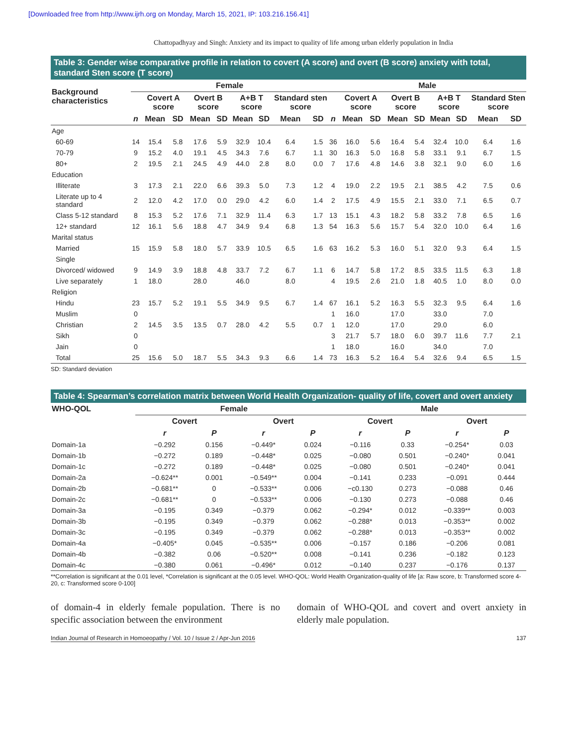[Downloaded free from http://www.ijrh.org on Monday, March 15, 2021, IP: 103.216.156.41]
Chattopadhyay and Singh: Anxiety and its impact to quality of life among urban elderly population in India
Table 3: Gender wise comparative profile in relation to covert (A score) and overt (B score) anxiety with total, standard Sten score (T score)
| Background characteristics | Female | | | | | | | | | Male | | | | | | | | |
| --- | --- | --- | --- | --- | --- | --- | --- | --- | --- | --- | --- | --- | --- | --- | --- | --- | --- | --- |
| | | Covert A score | | Overt B score | | A+B T score | | Standard sten score | | | Covert A score | | Overt B score | | A+B T score | | Standard Sten score | |
| | n | Mean | SD | Mean | SD | Mean | SD | Mean | SD | n | Mean | SD | Mean | SD | Mean | SD | Mean | SD |
| Age | | | | | | | | | | | | | | | | | | |
| 60-69 | 14 | 15.4 | 5.8 | 17.6 | 5.9 | 32.9 | 10.4 | 6.4 | 1.5 | 36 | 16.0 | 5.6 | 16.4 | 5.4 | 32.4 | 10.0 | 6.4 | 1.6 |
| 70-79 | 9 | 15.2 | 4.0 | 19.1 | 4.5 | 34.3 | 7.6 | 6.7 | 1.1 | 30 | 16.3 | 5.0 | 16.8 | 5.8 | 33.1 | 9.1 | 6.7 | 1.5 |
| 80+ | 2 | 19.5 | 2.1 | 24.5 | 4.9 | 44.0 | 2.8 | 8.0 | 0.0 | 7 | 17.6 | 4.8 | 14.6 | 3.8 | 32.1 | 9.0 | 6.0 | 1.6 |
| Education | | | | | | | | | | | | | | | | | | |
| Illiterate | 3 | 17.3 | 2.1 | 22.0 | 6.6 | 39.3 | 5.0 | 7.3 | 1.2 | 4 | 19.0 | 2.2 | 19.5 | 2.1 | 38.5 | 4.2 | 7.5 | 0.6 |
| Literate up to 4 standard | 2 | 12.0 | 4.2 | 17.0 | 0.0 | 29.0 | 4.2 | 6.0 | 1.4 | 2 | 17.5 | 4.9 | 15.5 | 2.1 | 33.0 | 7.1 | 6.5 | 0.7 |
| Class 5-12 standard | 8 | 15.3 | 5.2 | 17.6 | 7.1 | 32.9 | 11.4 | 6.3 | 1.7 | 13 | 15.1 | 4.3 | 18.2 | 5.8 | 33.2 | 7.8 | 6.5 | 1.6 |
| 12+ standard | 12 | 16.1 | 5.6 | 18.8 | 4.7 | 34.9 | 9.4 | 6.8 | 1.3 | 54 | 16.3 | 5.6 | 15.7 | 5.4 | 32.0 | 10.0 | 6.4 | 1.6 |
| Marital status | | | | | | | | | | | | | | | | | | |
| Married | 15 | 15.9 | 5.8 | 18.0 | 5.7 | 33.9 | 10.5 | 6.5 | 1.6 | 63 | 16.2 | 5.3 | 16.0 | 5.1 | 32.0 | 9.3 | 6.4 | 1.5 |
| Single | | | | | | | | | | | | | | | | | | |
| Divorced/ widowed | 9 | 14.9 | 3.9 | 18.8 | 4.8 | 33.7 | 7.2 | 6.7 | 1.1 | 6 | 14.7 | 5.8 | 17.2 | 8.5 | 33.5 | 11.5 | 6.3 | 1.8 |
| Live separately | 1 | 18.0 | | 28.0 | | 46.0 | | 8.0 | | 4 | 19.5 | 2.6 | 21.0 | 1.8 | 40.5 | 1.0 | 8.0 | 0.0 |
| Religion | | | | | | | | | | | | | | | | | | |
| Hindu | 23 | 15.7 | 5.2 | 19.1 | 5.5 | 34.9 | 9.5 | 6.7 | 1.4 | 67 | 16.1 | 5.2 | 16.3 | 5.5 | 32.3 | 9.5 | 6.4 | 1.6 |
| Muslim | 0 | | | | | | | | | 1 | 16.0 | | 17.0 | | 33.0 | | 7.0 | |
| Christian | 2 | 14.5 | 3.5 | 13.5 | 0.7 | 28.0 | 4.2 | 5.5 | 0.7 | 1 | 12.0 | | 17.0 | | 29.0 | | 6.0 | |
| Sikh | 0 | | | | | | | | | 3 | 21.7 | 5.7 | 18.0 | 6.0 | 39.7 | 11.6 | 7.7 | 2.1 |
| Jain | 0 | | | | | | | | | 1 | 18.0 | | 16.0 | | 34.0 | | 7.0 | |
| Total | 25 | 15.6 | 5.0 | 18.7 | 5.5 | 34.3 | 9.3 | 6.6 | 1.4 | 73 | 16.3 | 5.2 | 16.4 | 5.4 | 32.6 | 9.4 | 6.5 | 1.5 |
SD: Standard deviation
Table 4: Spearman’s correlation matrix between World Health Organization- quality of life, covert and overt anxiety
| WHO-QOL | Female | | | | Male | | | |
| --- | --- | --- | --- | --- | --- | --- | --- | --- |
| | Covert | | Overt | | Covert | | Overt | |
| | r | P | r | P | r | P | r | P |
| Domain-1a | −0.292 | 0.156 | −0.449* | 0.024 | −0.116 | 0.33 | −0.254* | 0.03 |
| Domain-1b | −0.272 | 0.189 | −0.448* | 0.025 | −0.080 | 0.501 | −0.240* | 0.041 |
| Domain-1c | −0.272 | 0.189 | −0.448* | 0.025 | −0.080 | 0.501 | −0.240* | 0.041 |
| Domain-2a | −0.624** | 0.001 | −0.549** | 0.004 | −0.141 | 0.233 | −0.091 | 0.444 |
| Domain-2b | −0.681** | 0 | −0.533** | 0.006 | −c0.130 | 0.273 | −0.088 | 0.46 |
| Domain-2c | −0.681** | 0 | −0.533** | 0.006 | −0.130 | 0.273 | −0.088 | 0.46 |
| Domain-3a | −0.195 | 0.349 | −0.379 | 0.062 | −0.294* | 0.012 | −0.339** | 0.003 |
| Domain-3b | −0.195 | 0.349 | −0.379 | 0.062 | −0.288* | 0.013 | −0.353** | 0.002 |
| Domain-3c | −0.195 | 0.349 | −0.379 | 0.062 | −0.288* | 0.013 | −0.353** | 0.002 |
| Domain-4a | −0.405* | 0.045 | −0.535** | 0.006 | −0.157 | 0.186 | −0.206 | 0.081 |
| Domain-4b | −0.382 | 0.06 | −0.520** | 0.008 | −0.141 | 0.236 | −0.182 | 0.123 |
| Domain-4c | −0.380 | 0.061 | −0.496* | 0.012 | −0.140 | 0.237 | −0.176 | 0.137 |
**Correlation is significant at the 0.01 level, *Correlation is significant at the 0.05 level. WHO-QOL: World Health Organization-quality of life [a: Raw score, b: Transformed score 4-20, c: Transformed score 0-100]
of domain-4 in elderly female population. There is no specific association between the environment
domain of WHO-QOL and covert and overt anxiety in elderly male population.
Indian Journal of Research in Homoeopathy / Vol. 10 / Issue 2 / Apr-Jun 2016 137